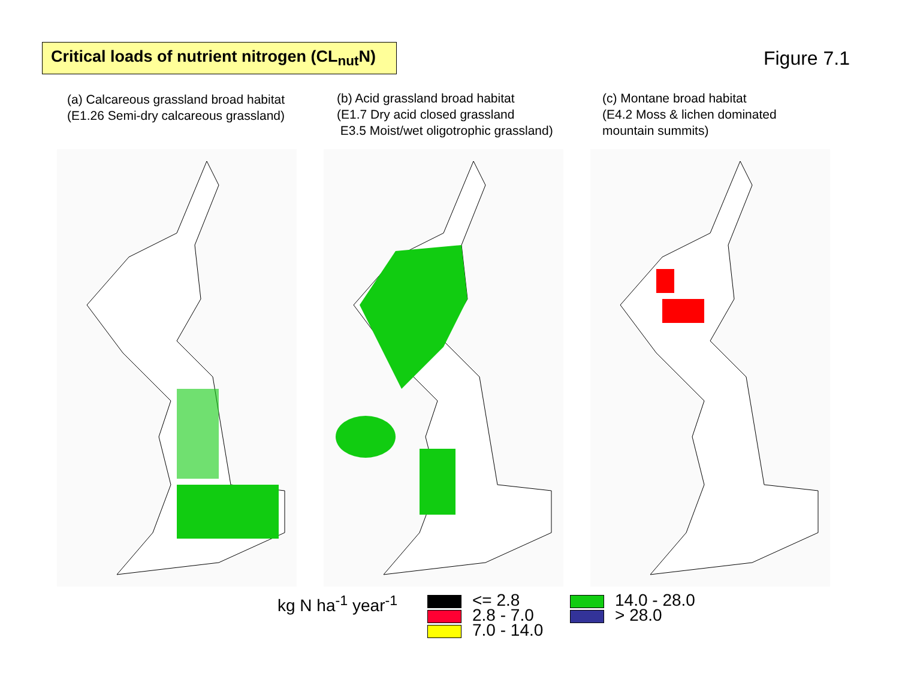Critical loads of nutrient nitrogen (CL<sub>nut</sub>N)
Figure 7.1
(a) Calcareous grassland broad habitat
(E1.26 Semi-dry calcareous grassland)
(b) Acid grassland broad habitat
(E1.7 Dry acid closed grassland
E3.5 Moist/wet oligotrophic grassland)
(c) Montane broad habitat
(E4.2 Moss & lichen dominated
mountain summits)
kg N ha<sup>-1</sup> year<sup>-1</sup>
<= 2.8
2.8 - 7.0
7.0 - 14.0
14.0 - 28.0
> 28.0